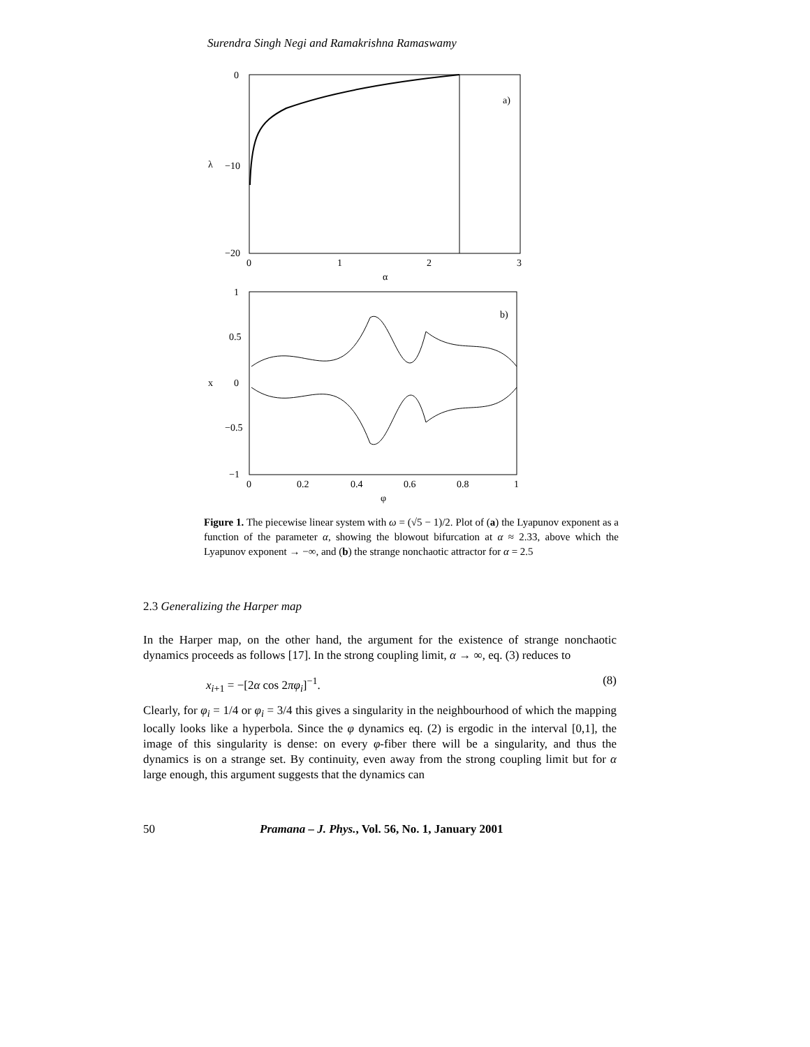Surendra Singh Negi and Ramakrishna Ramaswamy
0
−10
−20
λ
a)
0
1
2
3
α
1
0.5
0
−0.5
−1
x
b)
0
0.2
0.4
0.6
0.8
1
φ
Figure 1. The piecewise linear system with ω = (√5 − 1)/2. Plot of (a) the Lyapunov exponent as a function of the parameter α, showing the blowout bifurcation at α ≈ 2.33, above which the Lyapunov exponent → −∞, and (b) the strange nonchaotic attractor for α = 2.5
2.3 Generalizing the Harper map
In the Harper map, on the other hand, the argument for the existence of strange nonchaotic dynamics proceeds as follows [17]. In the strong coupling limit, α → ∞, eq. (3) reduces to
x<sub>i+1</sub> = −[2α cos 2πφ<sub>i</sub>]<sup>−1</sup>. (8)
Clearly, for φ<sub>i</sub> = 1/4 or φ<sub>i</sub> = 3/4 this gives a singularity in the neighbourhood of which the mapping locally looks like a hyperbola. Since the φ dynamics eq. (2) is ergodic in the interval [0,1], the image of this singularity is dense: on every φ-fiber there will be a singularity, and thus the dynamics is on a strange set. By continuity, even away from the strong coupling limit but for α large enough, this argument suggests that the dynamics can
50 Pramana – J. Phys., Vol. 56, No. 1, January 2001